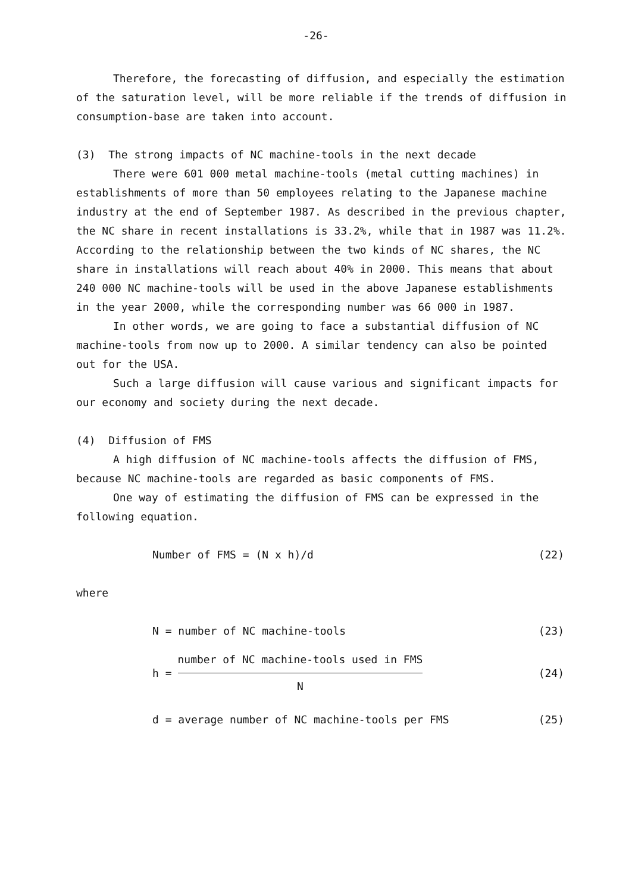-26-
Therefore, the forecasting of diffusion, and especially the estimation of the saturation level, will be more reliable if the trends of diffusion in consumption-base are taken into account.
(3) The strong impacts of NC machine-tools in the next decade
There were 601 000 metal machine-tools (metal cutting machines) in establishments of more than 50 employees relating to the Japanese machine industry at the end of September 1987. As described in the previous chapter, the NC share in recent installations is 33.2%, while that in 1987 was 11.2%. According to the relationship between the two kinds of NC shares, the NC share in installations will reach about 40% in 2000. This means that about 240 000 NC machine-tools will be used in the above Japanese establishments in the year 2000, while the corresponding number was 66 000 in 1987.
In other words, we are going to face a substantial diffusion of NC machine-tools from now up to 2000. A similar tendency can also be pointed out for the USA.
Such a large diffusion will cause various and significant impacts for our economy and society during the next decade.
(4) Diffusion of FMS
A high diffusion of NC machine-tools affects the diffusion of FMS, because NC machine-tools are regarded as basic components of FMS.
One way of estimating the diffusion of FMS can be expressed in the following equation.
Number of FMS = (N x h)/d (22)
where
N = number of NC machine-tools (23)
h = number of NC machine-tools used in FMS N (24)
d = average number of NC machine-tools per FMS (25)